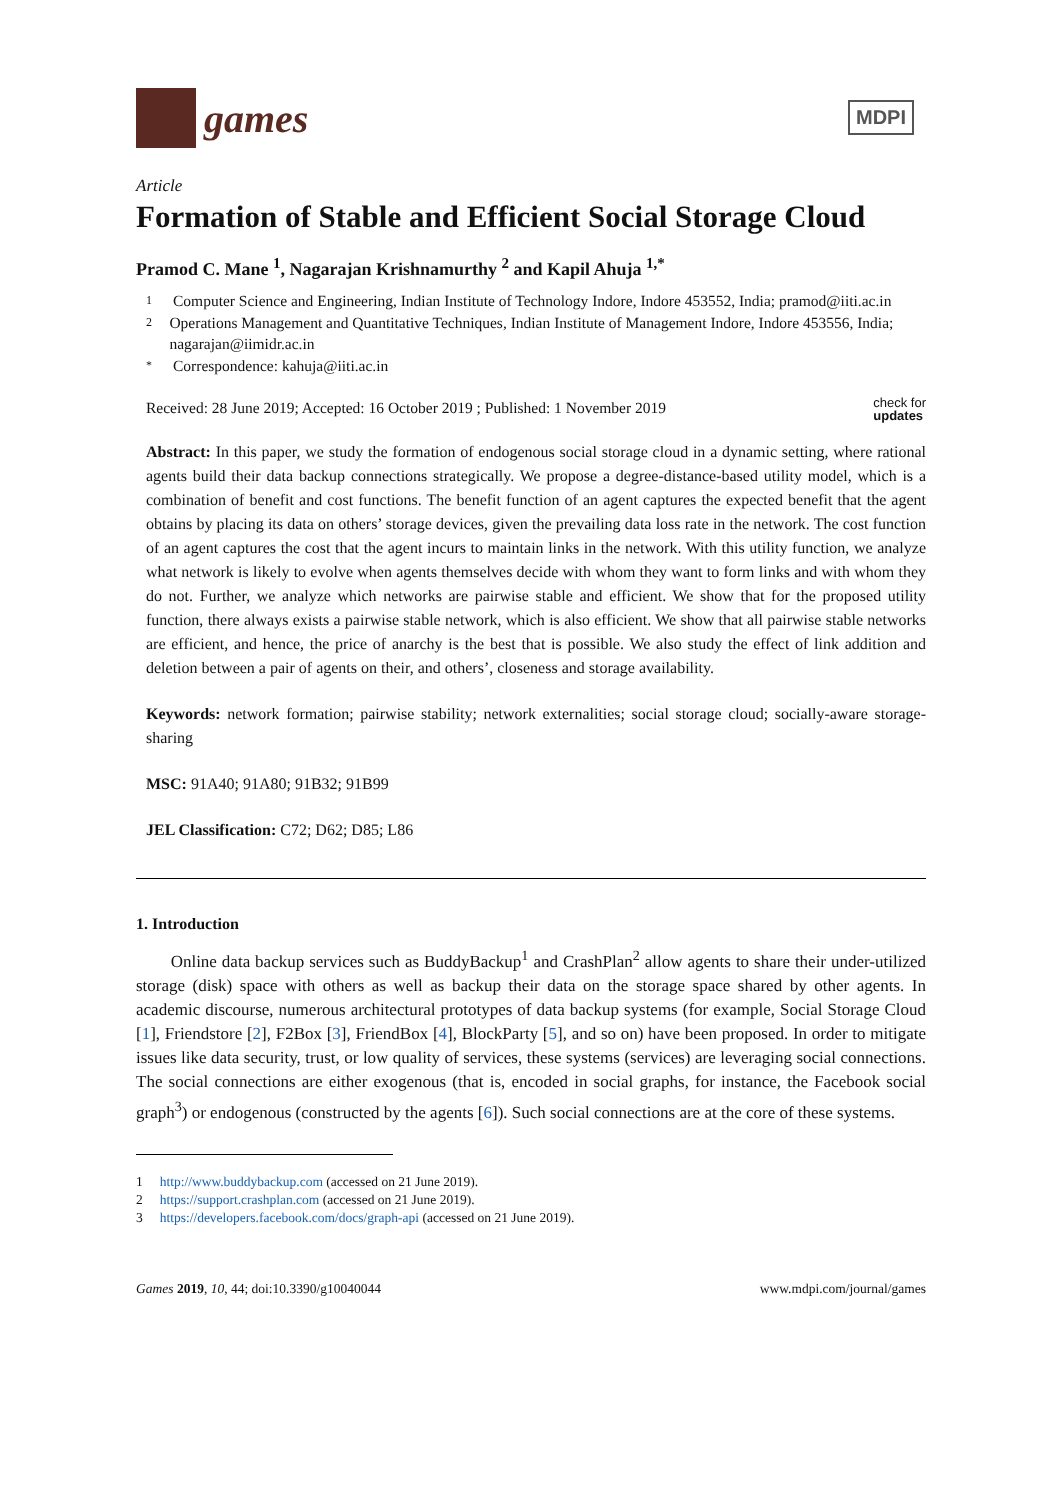games
MDPI
Article
Formation of Stable and Efficient Social Storage Cloud
Pramod C. Mane <sup>1</sup>, Nagarajan Krishnamurthy <sup>2</sup> and Kapil Ahuja <sup>1,*</sup>
1 Computer Science and Engineering, Indian Institute of Technology Indore, Indore 453552, India; pramod@iiti.ac.in
2 Operations Management and Quantitative Techniques, Indian Institute of Management Indore, Indore 453556, India; nagarajan@iimidr.ac.in
* Correspondence: kahuja@iiti.ac.in
Received: 28 June 2019; Accepted: 16 October 2019 ; Published: 1 November 2019 check for
updates
Abstract: In this paper, we study the formation of endogenous social storage cloud in a dynamic setting, where rational agents build their data backup connections strategically. We propose a degree-distance-based utility model, which is a combination of benefit and cost functions. The benefit function of an agent captures the expected benefit that the agent obtains by placing its data on others’ storage devices, given the prevailing data loss rate in the network. The cost function of an agent captures the cost that the agent incurs to maintain links in the network. With this utility function, we analyze what network is likely to evolve when agents themselves decide with whom they want to form links and with whom they do not. Further, we analyze which networks are pairwise stable and efficient. We show that for the proposed utility function, there always exists a pairwise stable network, which is also efficient. We show that all pairwise stable networks are efficient, and hence, the price of anarchy is the best that is possible. We also study the effect of link addition and deletion between a pair of agents on their, and others’, closeness and storage availability.
Keywords: network formation; pairwise stability; network externalities; social storage cloud; socially-aware storage-sharing
MSC: 91A40; 91A80; 91B32; 91B99
JEL Classification: C72; D62; D85; L86
1. Introduction
Online data backup services such as BuddyBackup<sup>1</sup> and CrashPlan<sup>2</sup> allow agents to share their under-utilized storage (disk) space with others as well as backup their data on the storage space shared by other agents. In academic discourse, numerous architectural prototypes of data backup systems (for example, Social Storage Cloud [1], Friendstore [2], F2Box [3], FriendBox [4], BlockParty [5], and so on) have been proposed. In order to mitigate issues like data security, trust, or low quality of services, these systems (services) are leveraging social connections. The social connections are either exogenous (that is, encoded in social graphs, for instance, the Facebook social graph<sup>3</sup>) or endogenous (constructed by the agents [6]). Such social connections are at the core of these systems.
1 http://www.buddybackup.com (accessed on 21 June 2019).
2 https://support.crashplan.com (accessed on 21 June 2019).
3 https://developers.facebook.com/docs/graph-api (accessed on 21 June 2019).
Games 2019, 10, 44; doi:10.3390/g10040044 www.mdpi.com/journal/games